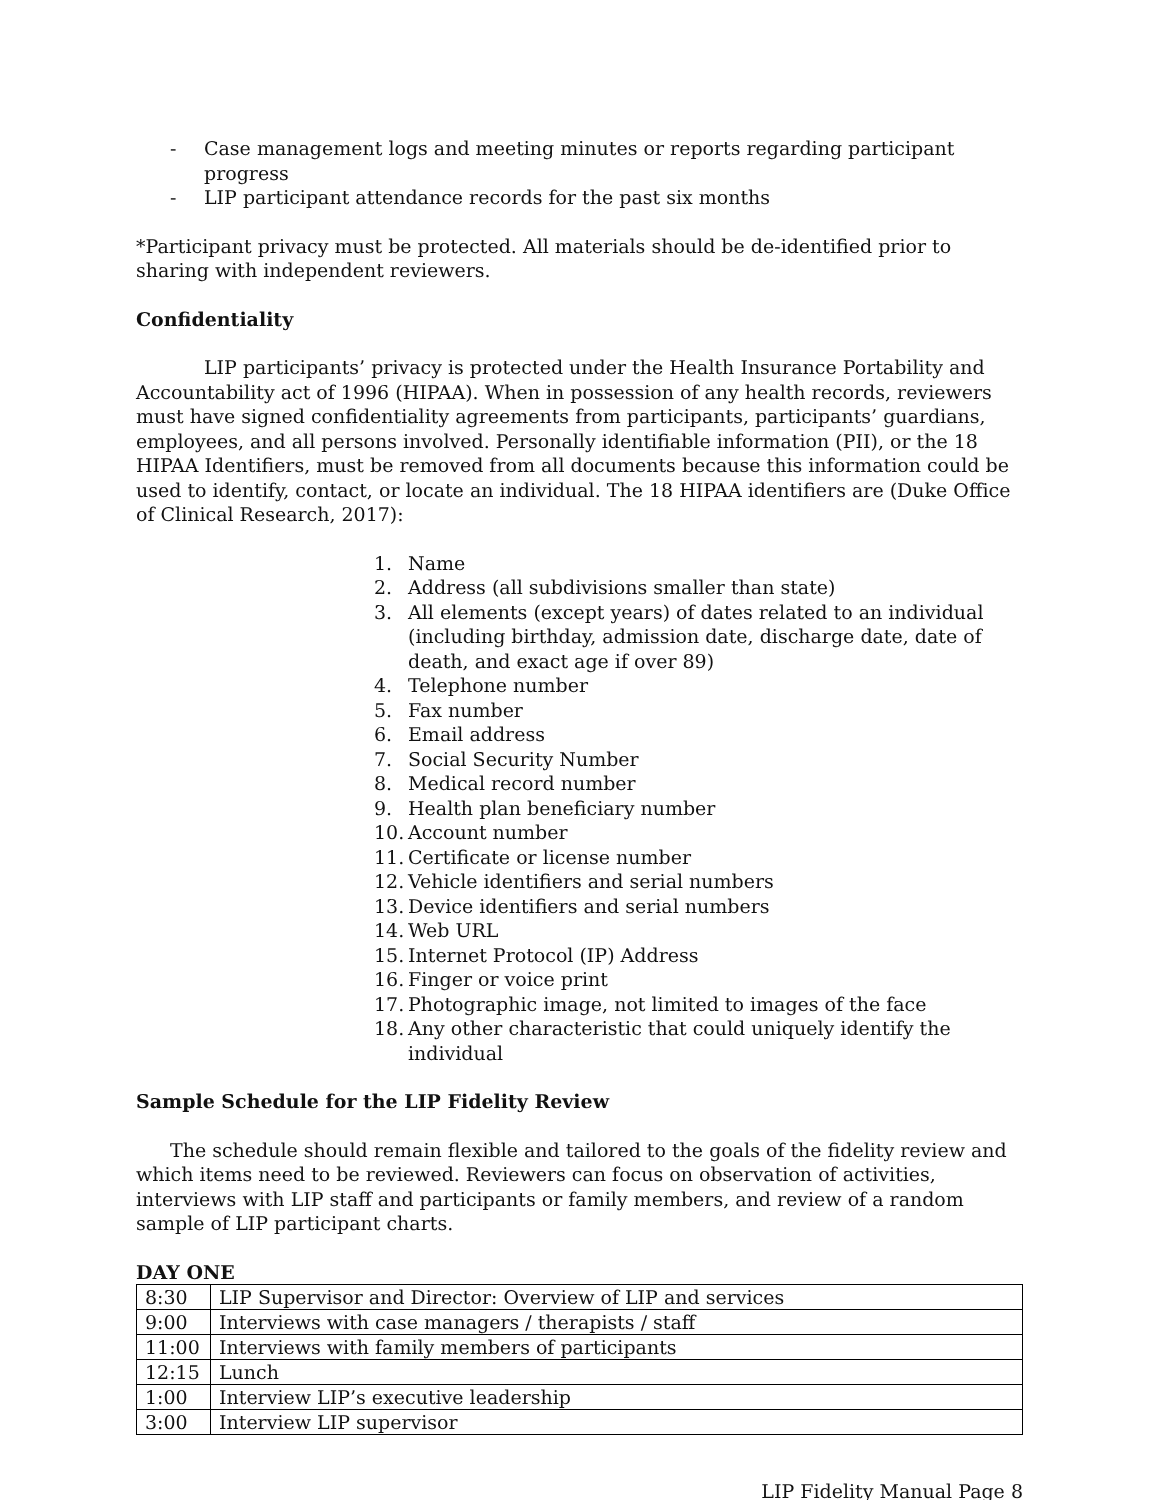- Case management logs and meeting minutes or reports regarding participant progress
- LIP participant attendance records for the past six months
*Participant privacy must be protected. All materials should be de-identified prior to sharing with independent reviewers.
Confidentiality
LIP participants’ privacy is protected under the Health Insurance Portability and Accountability act of 1996 (HIPAA). When in possession of any health records, reviewers must have signed confidentiality agreements from participants, participants’ guardians, employees, and all persons involved. Personally identifiable information (PII), or the 18 HIPAA Identifiers, must be removed from all documents because this information could be used to identify, contact, or locate an individual. The 18 HIPAA identifiers are (Duke Office of Clinical Research, 2017):
1. Name
2. Address (all subdivisions smaller than state)
3. All elements (except years) of dates related to an individual (including birthday, admission date, discharge date, date of death, and exact age if over 89)
4. Telephone number
5. Fax number
6. Email address
7. Social Security Number
8. Medical record number
9. Health plan beneficiary number
10. Account number
11. Certificate or license number
12. Vehicle identifiers and serial numbers
13. Device identifiers and serial numbers
14. Web URL
15. Internet Protocol (IP) Address
16. Finger or voice print
17. Photographic image, not limited to images of the face
18. Any other characteristic that could uniquely identify the individual
Sample Schedule for the LIP Fidelity Review
The schedule should remain flexible and tailored to the goals of the fidelity review and which items need to be reviewed. Reviewers can focus on observation of activities, interviews with LIP staff and participants or family members, and review of a random sample of LIP participant charts.
DAY ONE
| 8:30 | LIP Supervisor and Director: Overview of LIP and services |
| 9:00 | Interviews with case managers / therapists / staff |
| 11:00 | Interviews with family members of participants |
| 12:15 | Lunch |
| 1:00 | Interview LIP’s executive leadership |
| 3:00 | Interview LIP supervisor |
LIP Fidelity Manual Page 8